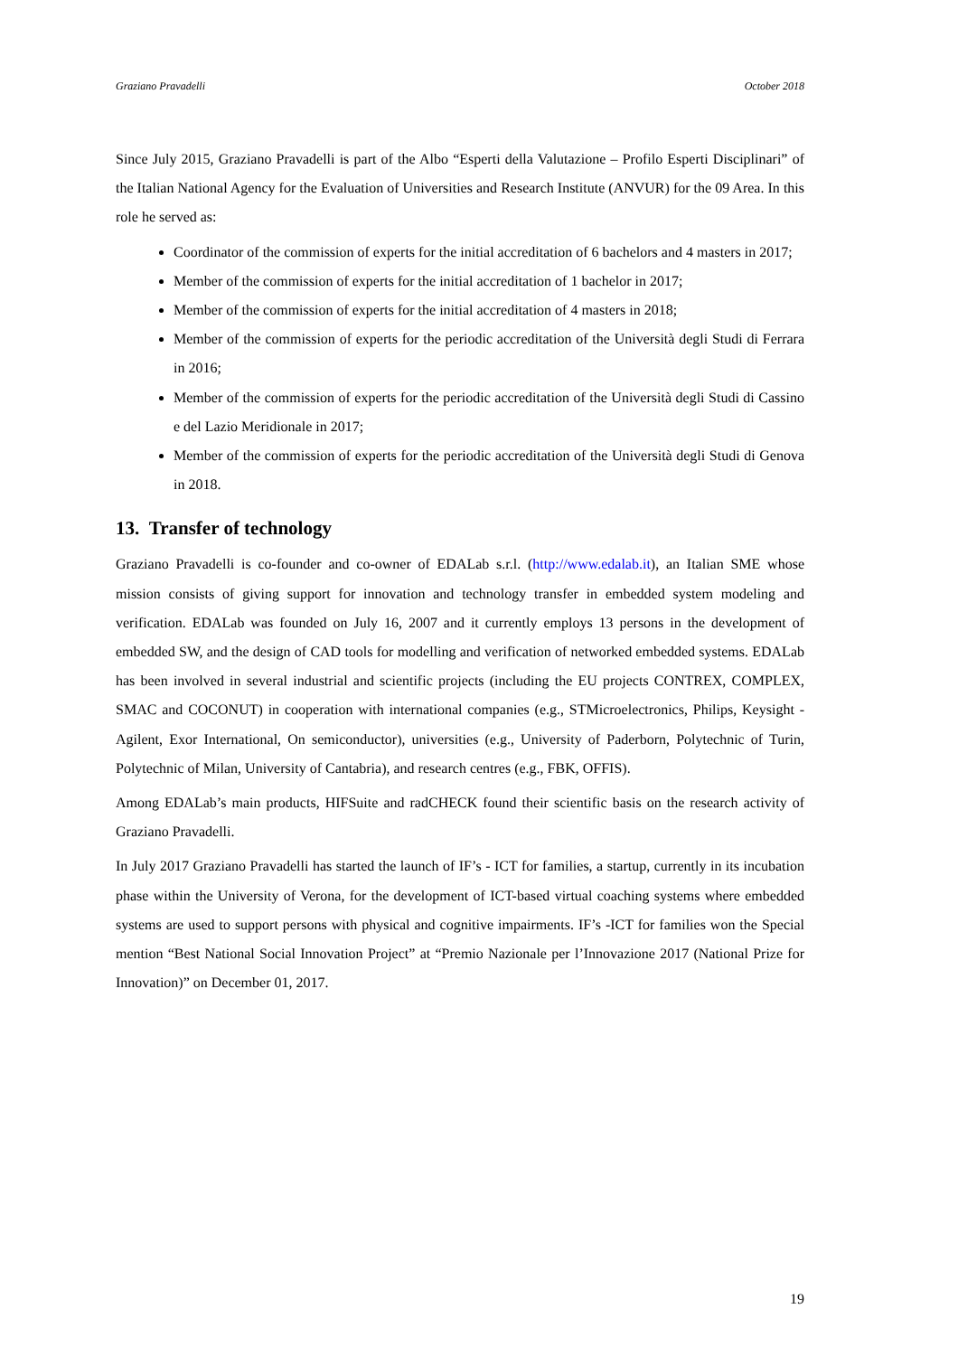Graziano Pravadelli October 2018
Since July 2015, Graziano Pravadelli is part of the Albo “Esperti della Valutazione – Profilo Esperti Disciplinari” of the Italian National Agency for the Evaluation of Universities and Research Institute (ANVUR) for the 09 Area. In this role he served as:
Coordinator of the commission of experts for the initial accreditation of 6 bachelors and 4 masters in 2017;
Member of the commission of experts for the initial accreditation of 1 bachelor in 2017;
Member of the commission of experts for the initial accreditation of 4 masters in 2018;
Member of the commission of experts for the periodic accreditation of the Università degli Studi di Ferrara in 2016;
Member of the commission of experts for the periodic accreditation of the Università degli Studi di Cassino e del Lazio Meridionale in 2017;
Member of the commission of experts for the periodic accreditation of the Università degli Studi di Genova in 2018.
13. Transfer of technology
Graziano Pravadelli is co-founder and co-owner of EDALab s.r.l. (http://www.edalab.it), an Italian SME whose mission consists of giving support for innovation and technology transfer in embedded system modeling and verification. EDALab was founded on July 16, 2007 and it currently employs 13 persons in the development of embedded SW, and the design of CAD tools for modelling and verification of networked embedded systems. EDALab has been involved in several industrial and scientific projects (including the EU projects CONTREX, COMPLEX, SMAC and COCONUT) in cooperation with international companies (e.g., STMicroelectronics, Philips, Keysight - Agilent, Exor International, On semiconductor), universities (e.g., University of Paderborn, Polytechnic of Turin, Polytechnic of Milan, University of Cantabria), and research centres (e.g., FBK, OFFIS).
Among EDALab’s main products, HIFSuite and radCHECK found their scientific basis on the research activity of Graziano Pravadelli.
In July 2017 Graziano Pravadelli has started the launch of IF’s - ICT for families, a startup, currently in its incubation phase within the University of Verona, for the development of ICT-based virtual coaching systems where embedded systems are used to support persons with physical and cognitive impairments. IF’s -ICT for families won the Special mention “Best National Social Innovation Project” at “Premio Nazionale per l’Innovazione 2017 (National Prize for Innovation)” on December 01, 2017.
19